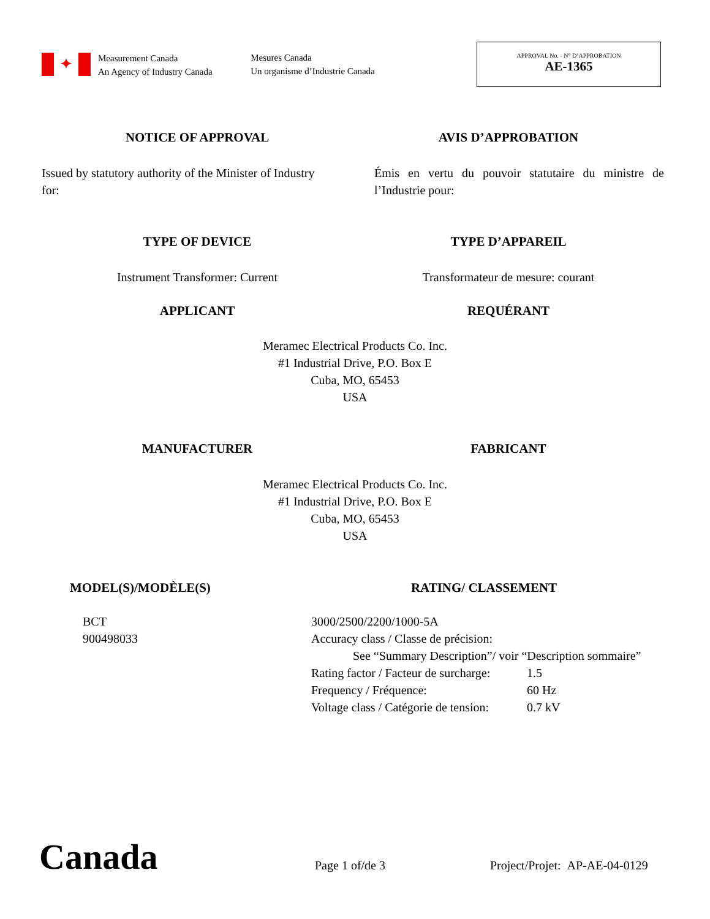✦
Measurement Canada
An Agency of Industry Canada
Mesures Canada
Un organisme d’Industrie Canada
APPROVAL No. - N° D’APPROBATION
AE-1365
NOTICE OF APPROVAL AVIS D’APPROBATION
Issued by statutory authority of the Minister of Industry for:
Émis en vertu du pouvoir statutaire du ministre de l’Industrie pour:
TYPE OF DEVICE TYPE D’APPAREIL
Instrument Transformer: Current
Transformateur de mesure: courant
APPLICANT REQUÉRANT
Meramec Electrical Products Co. Inc.
#1 Industrial Drive, P.O. Box E
Cuba, MO, 65453
USA
MANUFACTURER FABRICANT
Meramec Electrical Products Co. Inc.
#1 Industrial Drive, P.O. Box E
Cuba, MO, 65453
USA
MODEL(S)/MODÈLE(S) RATING/ CLASSEMENT
BCT
900498033
3000/2500/2200/1000-5A
Accuracy class / Classe de précision:
See “Summary Description”/ voir “Description sommaire”
| Rating factor / Facteur de surcharge: | 1.5 |
| Frequency / Fréquence: | 60 Hz |
| Voltage class / Catégorie de tension: | 0.7 kV |
Canada Page 1 of/de 3 Project/Projet: AP-AE-04-0129